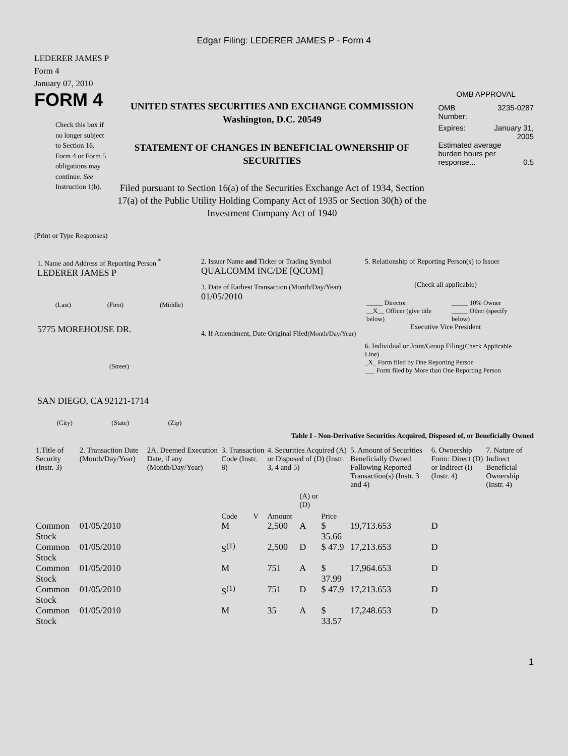Edgar Filing: LEDERER JAMES P - Form 4
LEDERER JAMES P
Form 4
January 07, 2010
FORM 4
Check this box if no longer subject to Section 16. Form 4 or Form 5 obligations may continue. See Instruction 1(b).
UNITED STATES SECURITIES AND EXCHANGE COMMISSION
Washington, D.C. 20549
STATEMENT OF CHANGES IN BENEFICIAL OWNERSHIP OF SECURITIES
Filed pursuant to Section 16(a) of the Securities Exchange Act of 1934, Section 17(a) of the Public Utility Holding Company Act of 1935 or Section 30(h) of the Investment Company Act of 1940
OMB APPROVAL
OMB
Number: 3235-0287
Expires: January 31,
2005
Estimated average burden hours per response... 0.5
(Print or Type Responses)
1. Name and Address of Reporting Person <sup>*</sup>
LEDERER JAMES P
(Last) (First) (Middle)
5775 MOREHOUSE DR.
(Street)
SAN DIEGO, CA 92121-1714
(City) (State) (Zip)
2. Issuer Name and Ticker or Trading Symbol
QUALCOMM INC/DE [QCOM]
3. Date of Earliest Transaction (Month/Day/Year)
01/05/2010
4. If Amendment, Date Original Filed(Month/Day/Year)
5. Relationship of Reporting Person(s) to Issuer
(Check all applicable)
| _____ Director | _____ 10% Owner |
| __X__ Officer (give title below) | _____ Other (specify below) |
Executive Vice President
6. Individual or Joint/Group Filing(Check Applicable Line)
_X_ Form filed by One Reporting Person
___ Form filed by More than One Reporting Person
Table I - Non-Derivative Securities Acquired, Disposed of, or Beneficially Owned
| 1.Title of Security (Instr. 3) | 2. Transaction Date (Month/Day/Year) | 2A. Deemed Execution Date, if any (Month/Day/Year) | 3. Transaction Code (Instr. 8) | | 4. Securities Acquired (A) or Disposed of (D) (Instr. 3, 4 and 5) | | | 5. Amount of Securities Beneficially Owned Following Reported Transaction(s) (Instr. 3 and 4) | 6. Ownership Form: Direct (D) or Indirect (I) (Instr. 4) | 7. Nature of Indirect Beneficial Ownership (Instr. 4) |
| --- | --- | --- | --- | --- | --- | --- | --- | --- | --- | --- |
| | | | Code | V | Amount | (A) or (D) | Price | | | |
| Common Stock | 01/05/2010 | | M | | 2,500 | A | $ 35.66 | 19,713.653 | D | |
| Common Stock | 01/05/2010 | | S<sup>(1)</sup> | | 2,500 | D | $ 47.9 | 17,213.653 | D | |
| Common Stock | 01/05/2010 | | M | | 751 | A | $ 37.99 | 17,964.653 | D | |
| Common Stock | 01/05/2010 | | S<sup>(1)</sup> | | 751 | D | $ 47.9 | 17,213.653 | D | |
| Common Stock | 01/05/2010 | | M | | 35 | A | $ 33.57 | 17,248.653 | D | |
1